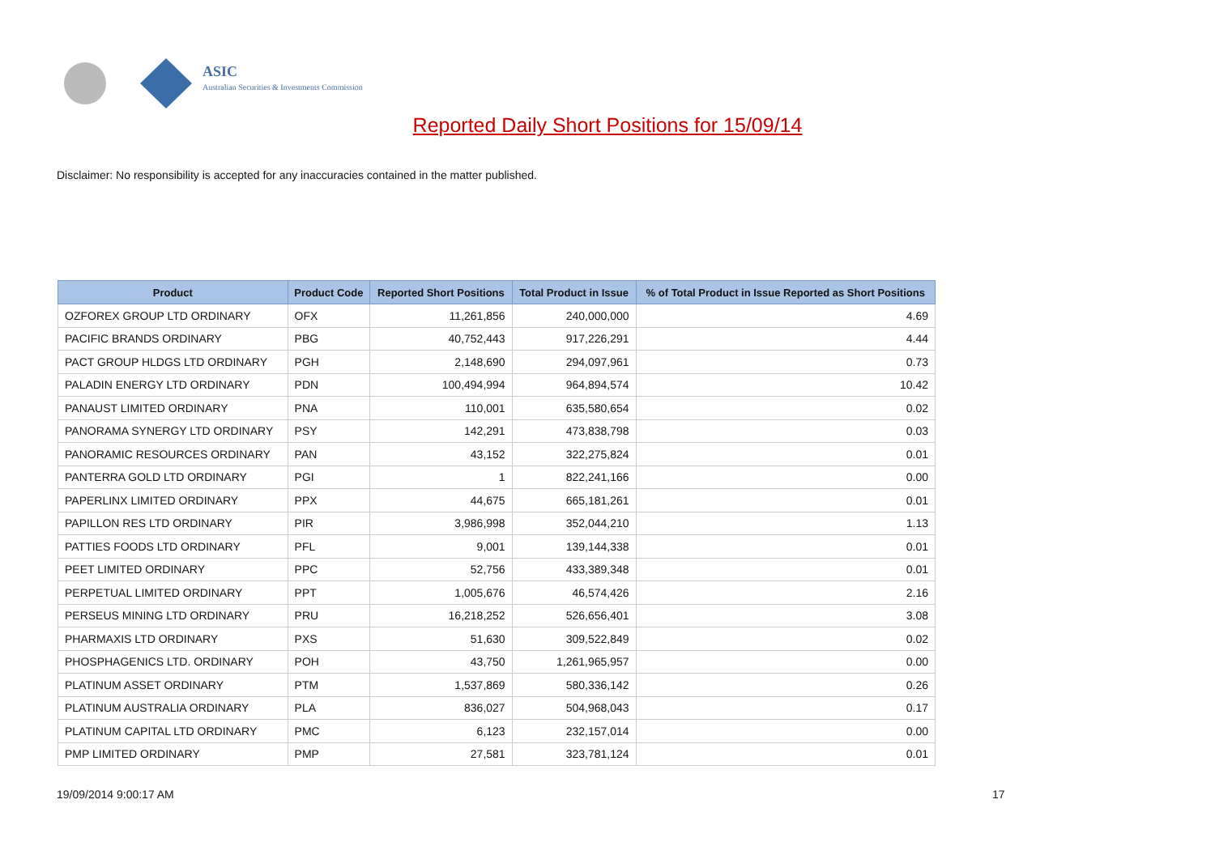ASIC
Australian Securities & Investments Commission
Reported Daily Short Positions for 15/09/14
Disclaimer: No responsibility is accepted for any inaccuracies contained in the matter published.
| Product | Product Code | Reported Short Positions | Total Product in Issue | % of Total Product in Issue Reported as Short Positions |
| --- | --- | --- | --- | --- |
| OZFOREX GROUP LTD ORDINARY | OFX | 11,261,856 | 240,000,000 | 4.69 |
| PACIFIC BRANDS ORDINARY | PBG | 40,752,443 | 917,226,291 | 4.44 |
| PACT GROUP HLDGS LTD ORDINARY | PGH | 2,148,690 | 294,097,961 | 0.73 |
| PALADIN ENERGY LTD ORDINARY | PDN | 100,494,994 | 964,894,574 | 10.42 |
| PANAUST LIMITED ORDINARY | PNA | 110,001 | 635,580,654 | 0.02 |
| PANORAMA SYNERGY LTD ORDINARY | PSY | 142,291 | 473,838,798 | 0.03 |
| PANORAMIC RESOURCES ORDINARY | PAN | 43,152 | 322,275,824 | 0.01 |
| PANTERRA GOLD LTD ORDINARY | PGI | 1 | 822,241,166 | 0.00 |
| PAPERLINX LIMITED ORDINARY | PPX | 44,675 | 665,181,261 | 0.01 |
| PAPILLON RES LTD ORDINARY | PIR | 3,986,998 | 352,044,210 | 1.13 |
| PATTIES FOODS LTD ORDINARY | PFL | 9,001 | 139,144,338 | 0.01 |
| PEET LIMITED ORDINARY | PPC | 52,756 | 433,389,348 | 0.01 |
| PERPETUAL LIMITED ORDINARY | PPT | 1,005,676 | 46,574,426 | 2.16 |
| PERSEUS MINING LTD ORDINARY | PRU | 16,218,252 | 526,656,401 | 3.08 |
| PHARMAXIS LTD ORDINARY | PXS | 51,630 | 309,522,849 | 0.02 |
| PHOSPHAGENICS LTD. ORDINARY | POH | 43,750 | 1,261,965,957 | 0.00 |
| PLATINUM ASSET ORDINARY | PTM | 1,537,869 | 580,336,142 | 0.26 |
| PLATINUM AUSTRALIA ORDINARY | PLA | 836,027 | 504,968,043 | 0.17 |
| PLATINUM CAPITAL LTD ORDINARY | PMC | 6,123 | 232,157,014 | 0.00 |
| PMP LIMITED ORDINARY | PMP | 27,581 | 323,781,124 | 0.01 |
19/09/2014 9:00:17 AM 17